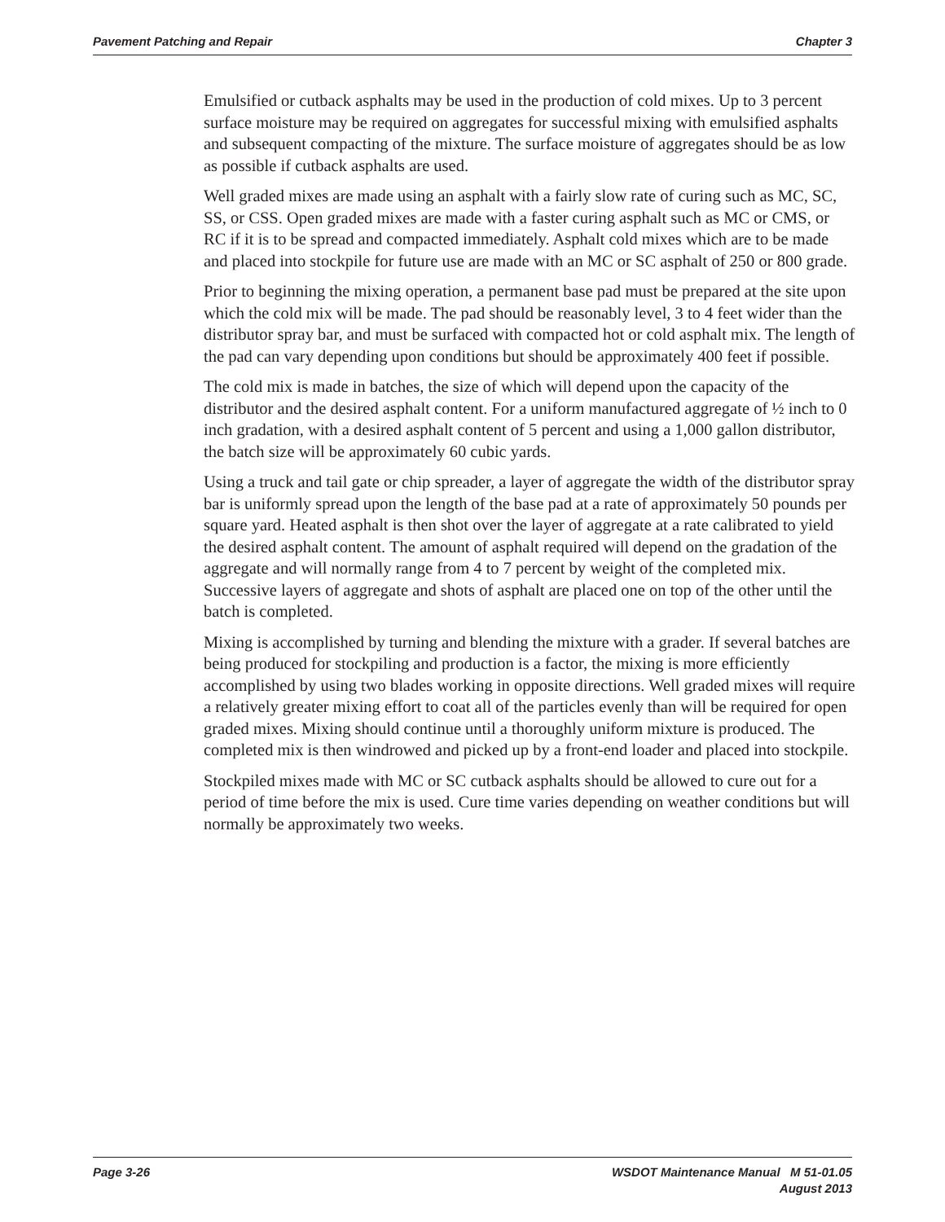Pavement Patching and Repair Chapter 3
Emulsified or cutback asphalts may be used in the production of cold mixes. Up to 3 percent surface moisture may be required on aggregates for successful mixing with emulsified asphalts and subsequent compacting of the mixture. The surface moisture of aggregates should be as low as possible if cutback asphalts are used.
Well graded mixes are made using an asphalt with a fairly slow rate of curing such as MC, SC, SS, or CSS. Open graded mixes are made with a faster curing asphalt such as MC or CMS, or RC if it is to be spread and compacted immediately. Asphalt cold mixes which are to be made and placed into stockpile for future use are made with an MC or SC asphalt of 250 or 800 grade.
Prior to beginning the mixing operation, a permanent base pad must be prepared at the site upon which the cold mix will be made. The pad should be reasonably level, 3 to 4 feet wider than the distributor spray bar, and must be surfaced with compacted hot or cold asphalt mix. The length of the pad can vary depending upon conditions but should be approximately 400 feet if possible.
The cold mix is made in batches, the size of which will depend upon the capacity of the distributor and the desired asphalt content. For a uniform manufactured aggregate of ½ inch to 0 inch gradation, with a desired asphalt content of 5 percent and using a 1,000 gallon distributor, the batch size will be approximately 60 cubic yards.
Using a truck and tail gate or chip spreader, a layer of aggregate the width of the distributor spray bar is uniformly spread upon the length of the base pad at a rate of approximately 50 pounds per square yard. Heated asphalt is then shot over the layer of aggregate at a rate calibrated to yield the desired asphalt content. The amount of asphalt required will depend on the gradation of the aggregate and will normally range from 4 to 7 percent by weight of the completed mix. Successive layers of aggregate and shots of asphalt are placed one on top of the other until the batch is completed.
Mixing is accomplished by turning and blending the mixture with a grader. If several batches are being produced for stockpiling and production is a factor, the mixing is more efficiently accomplished by using two blades working in opposite directions. Well graded mixes will require a relatively greater mixing effort to coat all of the particles evenly than will be required for open graded mixes. Mixing should continue until a thoroughly uniform mixture is produced. The completed mix is then windrowed and picked up by a front-end loader and placed into stockpile.
Stockpiled mixes made with MC or SC cutback asphalts should be allowed to cure out for a period of time before the mix is used. Cure time varies depending on weather conditions but will normally be approximately two weeks.
Page 3-26 WSDOT Maintenance Manual M 51-01.05
August 2013